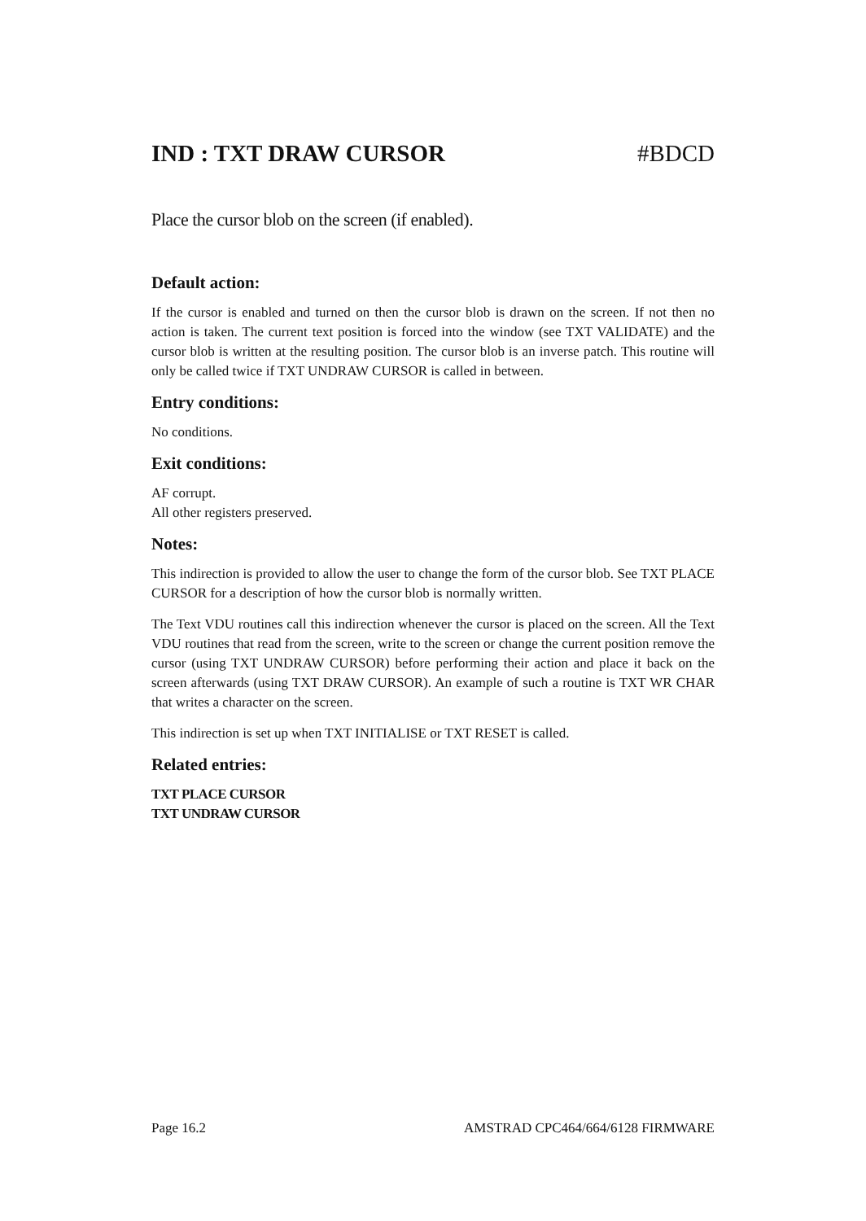IND : TXT DRAW CURSOR #BDCD
Place the cursor blob on the screen (if enabled).
Default action:
If the cursor is enabled and turned on then the cursor blob is drawn on the screen. If not then no action is taken. The current text position is forced into the window (see TXT VALIDATE) and the cursor blob is written at the resulting position. The cursor blob is an inverse patch. This routine will only be called twice if TXT UNDRAW CURSOR is called in between.
Entry conditions:
No conditions.
Exit conditions:
AF corrupt.
All other registers preserved.
Notes:
This indirection is provided to allow the user to change the form of the cursor blob. See TXT PLACE CURSOR for a description of how the cursor blob is normally written.
The Text VDU routines call this indirection whenever the cursor is placed on the screen. All the Text VDU routines that read from the screen, write to the screen or change the current position remove the cursor (using TXT UNDRAW CURSOR) before performing their action and place it back on the screen afterwards (using TXT DRAW CURSOR). An example of such a routine is TXT WR CHAR that writes a character on the screen.
This indirection is set up when TXT INITIALISE or TXT RESET is called.
Related entries:
TXT PLACE CURSOR
TXT UNDRAW CURSOR
Page 16.2 AMSTRAD CPC464/664/6128 FIRMWARE